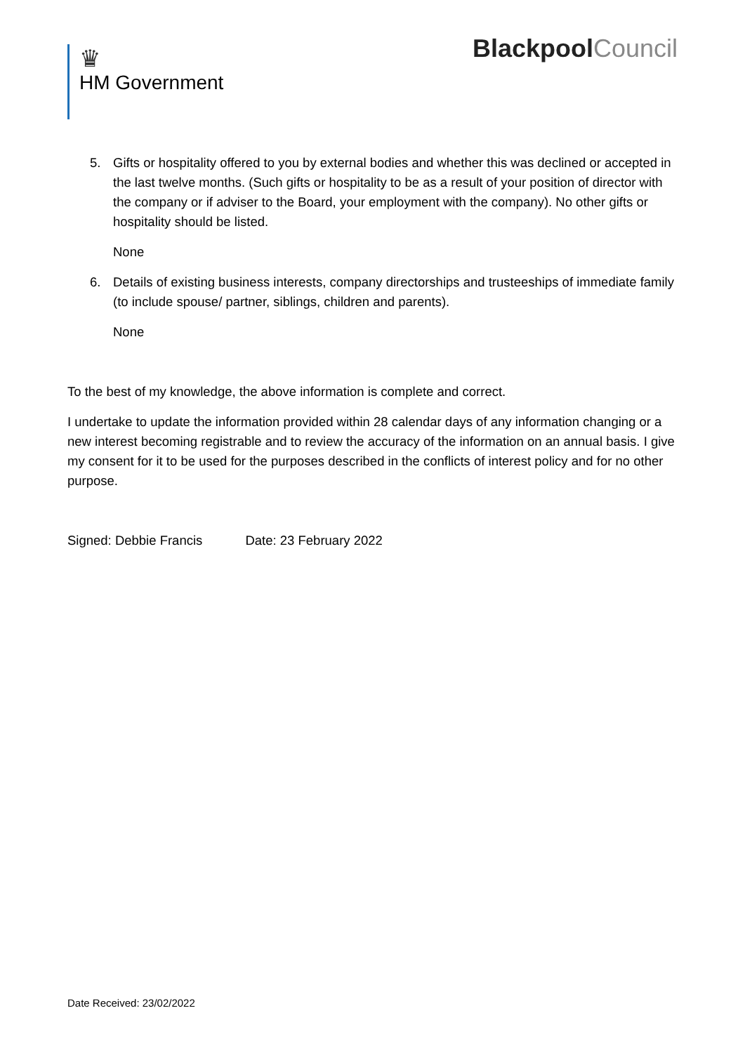♛
HM Government
BlackpoolCouncil
5. Gifts or hospitality offered to you by external bodies and whether this was declined or accepted in the last twelve months. (Such gifts or hospitality to be as a result of your position of director with the company or if adviser to the Board, your employment with the company). No other gifts or hospitality should be listed.
None
6. Details of existing business interests, company directorships and trusteeships of immediate family (to include spouse/ partner, siblings, children and parents).
None
To the best of my knowledge, the above information is complete and correct.
I undertake to update the information provided within 28 calendar days of any information changing or a new interest becoming registrable and to review the accuracy of the information on an annual basis. I give my consent for it to be used for the purposes described in the conflicts of interest policy and for no other purpose.
Signed: Debbie Francis Date: 23 February 2022
Date Received: 23/02/2022